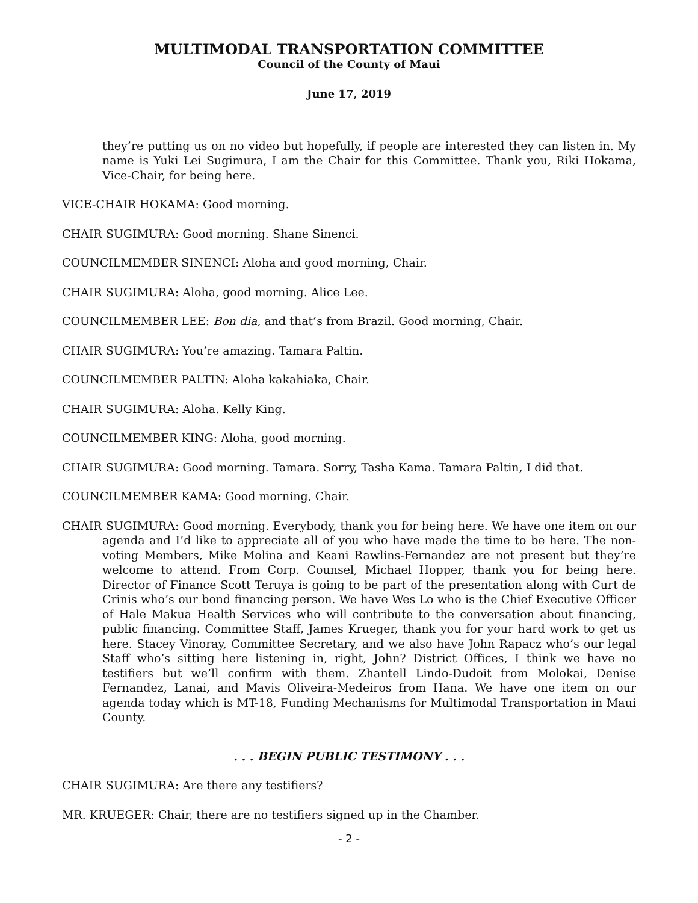MULTIMODAL TRANSPORTATION COMMITTEE
Council of the County of Maui
June 17, 2019
they’re putting us on no video but hopefully, if people are interested they can listen in. My name is Yuki Lei Sugimura, I am the Chair for this Committee. Thank you, Riki Hokama, Vice-Chair, for being here.
VICE-CHAIR HOKAMA: Good morning.
CHAIR SUGIMURA: Good morning. Shane Sinenci.
COUNCILMEMBER SINENCI: Aloha and good morning, Chair.
CHAIR SUGIMURA: Aloha, good morning. Alice Lee.
COUNCILMEMBER LEE: Bon dia, and that’s from Brazil. Good morning, Chair.
CHAIR SUGIMURA: You’re amazing. Tamara Paltin.
COUNCILMEMBER PALTIN: Aloha kakahiaka, Chair.
CHAIR SUGIMURA: Aloha. Kelly King.
COUNCILMEMBER KING: Aloha, good morning.
CHAIR SUGIMURA: Good morning. Tamara. Sorry, Tasha Kama. Tamara Paltin, I did that.
COUNCILMEMBER KAMA: Good morning, Chair.
CHAIR SUGIMURA: Good morning. Everybody, thank you for being here. We have one item on our agenda and I’d like to appreciate all of you who have made the time to be here. The non-voting Members, Mike Molina and Keani Rawlins-Fernandez are not present but they’re welcome to attend. From Corp. Counsel, Michael Hopper, thank you for being here. Director of Finance Scott Teruya is going to be part of the presentation along with Curt de Crinis who’s our bond financing person. We have Wes Lo who is the Chief Executive Officer of Hale Makua Health Services who will contribute to the conversation about financing, public financing. Committee Staff, James Krueger, thank you for your hard work to get us here. Stacey Vinoray, Committee Secretary, and we also have John Rapacz who’s our legal Staff who’s sitting here listening in, right, John? District Offices, I think we have no testifiers but we’ll confirm with them. Zhantell Lindo-Dudoit from Molokai, Denise Fernandez, Lanai, and Mavis Oliveira-Medeiros from Hana. We have one item on our agenda today which is MT-18, Funding Mechanisms for Multimodal Transportation in Maui County.
. . . BEGIN PUBLIC TESTIMONY . . .
CHAIR SUGIMURA: Are there any testifiers?
MR. KRUEGER: Chair, there are no testifiers signed up in the Chamber.
- 2 -